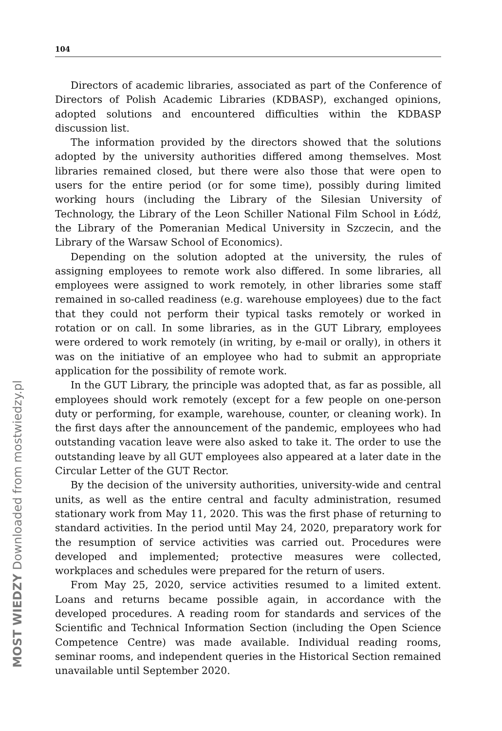104
Directors of academic libraries, associated as part of the Conference of Directors of Polish Academic Libraries (KDBASP), exchanged opinions, adopted solutions and encountered difficulties within the KDBASP discussion list.
The information provided by the directors showed that the solutions adopted by the university authorities differed among themselves. Most libraries remained closed, but there were also those that were open to users for the entire period (or for some time), possibly during limited working hours (including the Library of the Silesian University of Technology, the Library of the Leon Schiller National Film School in Łódź, the Library of the Pomeranian Medical University in Szczecin, and the Library of the Warsaw School of Economics).
Depending on the solution adopted at the university, the rules of assigning employees to remote work also differed. In some libraries, all employees were assigned to work remotely, in other libraries some staff remained in so-called readiness (e.g. warehouse employees) due to the fact that they could not perform their typical tasks remotely or worked in rotation or on call. In some libraries, as in the GUT Library, employees were ordered to work remotely (in writing, by e-mail or orally), in others it was on the initiative of an employee who had to submit an appropriate application for the possibility of remote work.
In the GUT Library, the principle was adopted that, as far as possible, all employees should work remotely (except for a few people on one-person duty or performing, for example, warehouse, counter, or cleaning work). In the first days after the announcement of the pandemic, employees who had outstanding vacation leave were also asked to take it. The order to use the outstanding leave by all GUT employees also appeared at a later date in the Circular Letter of the GUT Rector.
By the decision of the university authorities, university-wide and central units, as well as the entire central and faculty administration, resumed stationary work from May 11, 2020. This was the first phase of returning to standard activities. In the period until May 24, 2020, preparatory work for the resumption of service activities was carried out. Procedures were developed and implemented; protective measures were collected, workplaces and schedules were prepared for the return of users.
From May 25, 2020, service activities resumed to a limited extent. Loans and returns became possible again, in accordance with the developed procedures. A reading room for standards and services of the Scientific and Technical Information Section (including the Open Science Competence Centre) was made available. Individual reading rooms, seminar rooms, and independent queries in the Historical Section remained unavailable until September 2020.
MOST WIEDZY Downloaded from mostwiedzy.pl